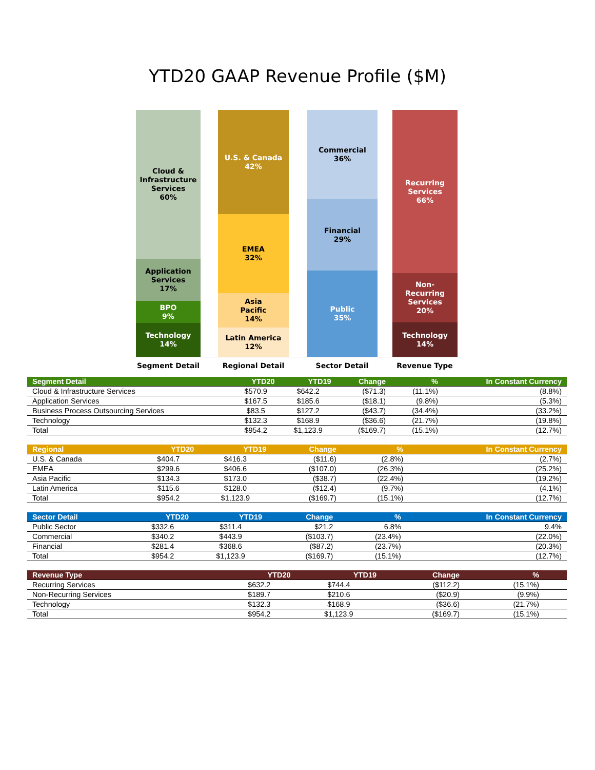YTD20 GAAP Revenue Profile ($M)
Cloud &
Infrastructure
Services
60%
Application
Services
17%
BPO
9%
Technology
14%
U.S. & Canada
42%
EMEA
32%
Asia
Pacific
14%
Latin America
12%
Commercial
36%
Financial
29%
Public
35%
Recurring
Services
66%
Non-
Recurring
Services
20%
Technology
14%
Segment Detail Regional Detail Sector Detail Revenue Type
| Segment Detail | YTD20 | YTD19 | Change | % | In Constant Currency |
| --- | --- | --- | --- | --- | --- |
| Cloud & Infrastructure Services | $570.9 | $642.2 | ($71.3) | (11.1%) | (8.8%) |
| Application Services | $167.5 | $185.6 | ($18.1) | (9.8%) | (5.3%) |
| Business Process Outsourcing Services | $83.5 | $127.2 | ($43.7) | (34.4%) | (33.2%) |
| Technology | $132.3 | $168.9 | ($36.6) | (21.7%) | (19.8%) |
| Total | $954.2 | $1,123.9 | ($169.7) | (15.1%) | (12.7%) |
| Regional | YTD20 | YTD19 | Change | % | In Constant Currency |
| --- | --- | --- | --- | --- | --- |
| U.S. & Canada | $404.7 | $416.3 | ($11.6) | (2.8%) | (2.7%) |
| EMEA | $299.6 | $406.6 | ($107.0) | (26.3%) | (25.2%) |
| Asia Pacific | $134.3 | $173.0 | ($38.7) | (22.4%) | (19.2%) |
| Latin America | $115.6 | $128.0 | ($12.4) | (9.7%) | (4.1%) |
| Total | $954.2 | $1,123.9 | ($169.7) | (15.1%) | (12.7%) |
| Sector Detail | YTD20 | YTD19 | Change | % | In Constant Currency |
| --- | --- | --- | --- | --- | --- |
| Public Sector | $332.6 | $311.4 | $21.2 | 6.8% | 9.4% |
| Commercial | $340.2 | $443.9 | ($103.7) | (23.4%) | (22.0%) |
| Financial | $281.4 | $368.6 | ($87.2) | (23.7%) | (20.3%) |
| Total | $954.2 | $1,123.9 | ($169.7) | (15.1%) | (12.7%) |
| Revenue Type | YTD20 | YTD19 | Change | % | |
| --- | --- | --- | --- | --- | --- |
| Recurring Services | $632.2 | $744.4 | ($112.2) | (15.1%) | |
| Non-Recurring Services | $189.7 | $210.6 | ($20.9) | (9.9%) | |
| Technology | $132.3 | $168.9 | ($36.6) | (21.7%) | |
| Total | $954.2 | $1,123.9 | ($169.7) | (15.1%) | |